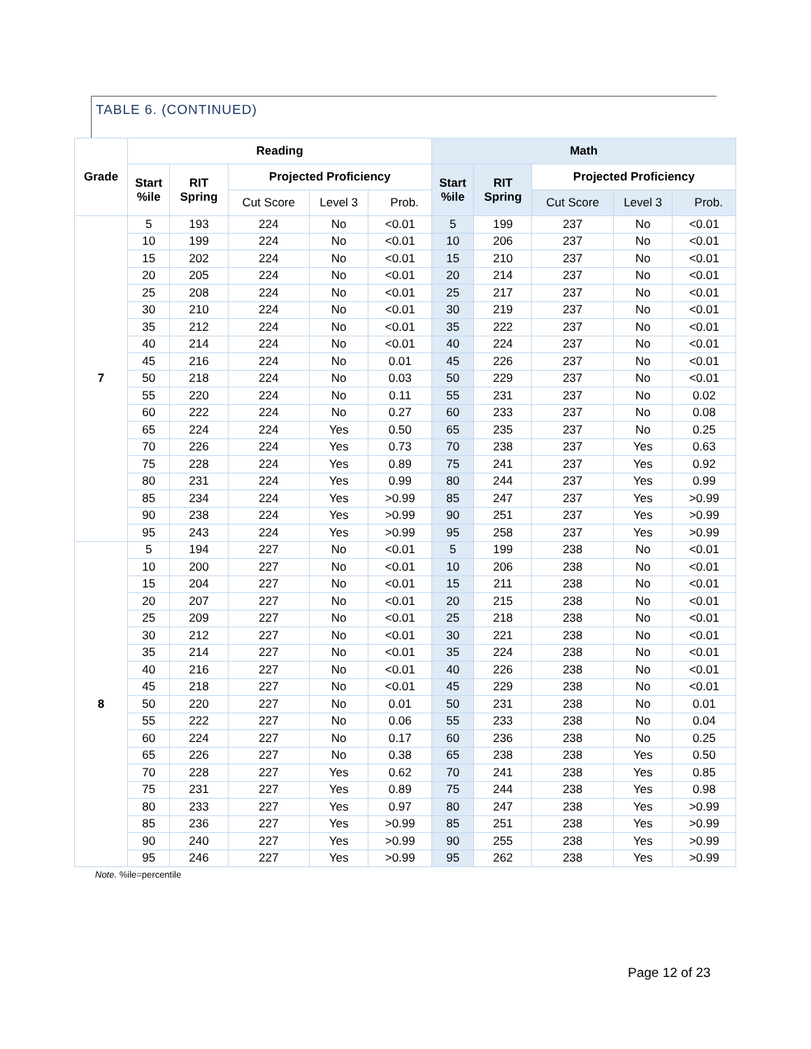TABLE 6. (CONTINUED)
| Grade | Reading | | | | | Math | | | | |
| --- | --- | --- | --- | --- | --- | --- | --- | --- | --- | --- |
| | Start %ile | RIT Spring | Projected Proficiency | | | Start %ile | RIT Spring | Projected Proficiency | | |
| | | | Cut Score | Level 3 | Prob. | | | Cut Score | Level 3 | Prob. |
| 7 | 5 | 193 | 224 | No | <0.01 | 5 | 199 | 237 | No | <0.01 |
| | 10 | 199 | 224 | No | <0.01 | 10 | 206 | 237 | No | <0.01 |
| | 15 | 202 | 224 | No | <0.01 | 15 | 210 | 237 | No | <0.01 |
| | 20 | 205 | 224 | No | <0.01 | 20 | 214 | 237 | No | <0.01 |
| | 25 | 208 | 224 | No | <0.01 | 25 | 217 | 237 | No | <0.01 |
| | 30 | 210 | 224 | No | <0.01 | 30 | 219 | 237 | No | <0.01 |
| | 35 | 212 | 224 | No | <0.01 | 35 | 222 | 237 | No | <0.01 |
| | 40 | 214 | 224 | No | <0.01 | 40 | 224 | 237 | No | <0.01 |
| | 45 | 216 | 224 | No | 0.01 | 45 | 226 | 237 | No | <0.01 |
| | 50 | 218 | 224 | No | 0.03 | 50 | 229 | 237 | No | <0.01 |
| | 55 | 220 | 224 | No | 0.11 | 55 | 231 | 237 | No | 0.02 |
| | 60 | 222 | 224 | No | 0.27 | 60 | 233 | 237 | No | 0.08 |
| | 65 | 224 | 224 | Yes | 0.50 | 65 | 235 | 237 | No | 0.25 |
| | 70 | 226 | 224 | Yes | 0.73 | 70 | 238 | 237 | Yes | 0.63 |
| | 75 | 228 | 224 | Yes | 0.89 | 75 | 241 | 237 | Yes | 0.92 |
| | 80 | 231 | 224 | Yes | 0.99 | 80 | 244 | 237 | Yes | 0.99 |
| | 85 | 234 | 224 | Yes | >0.99 | 85 | 247 | 237 | Yes | >0.99 |
| | 90 | 238 | 224 | Yes | >0.99 | 90 | 251 | 237 | Yes | >0.99 |
| | 95 | 243 | 224 | Yes | >0.99 | 95 | 258 | 237 | Yes | >0.99 |
| 8 | 5 | 194 | 227 | No | <0.01 | 5 | 199 | 238 | No | <0.01 |
| | 10 | 200 | 227 | No | <0.01 | 10 | 206 | 238 | No | <0.01 |
| | 15 | 204 | 227 | No | <0.01 | 15 | 211 | 238 | No | <0.01 |
| | 20 | 207 | 227 | No | <0.01 | 20 | 215 | 238 | No | <0.01 |
| | 25 | 209 | 227 | No | <0.01 | 25 | 218 | 238 | No | <0.01 |
| | 30 | 212 | 227 | No | <0.01 | 30 | 221 | 238 | No | <0.01 |
| | 35 | 214 | 227 | No | <0.01 | 35 | 224 | 238 | No | <0.01 |
| | 40 | 216 | 227 | No | <0.01 | 40 | 226 | 238 | No | <0.01 |
| | 45 | 218 | 227 | No | <0.01 | 45 | 229 | 238 | No | <0.01 |
| | 50 | 220 | 227 | No | 0.01 | 50 | 231 | 238 | No | 0.01 |
| | 55 | 222 | 227 | No | 0.06 | 55 | 233 | 238 | No | 0.04 |
| | 60 | 224 | 227 | No | 0.17 | 60 | 236 | 238 | No | 0.25 |
| | 65 | 226 | 227 | No | 0.38 | 65 | 238 | 238 | Yes | 0.50 |
| | 70 | 228 | 227 | Yes | 0.62 | 70 | 241 | 238 | Yes | 0.85 |
| | 75 | 231 | 227 | Yes | 0.89 | 75 | 244 | 238 | Yes | 0.98 |
| | 80 | 233 | 227 | Yes | 0.97 | 80 | 247 | 238 | Yes | >0.99 |
| | 85 | 236 | 227 | Yes | >0.99 | 85 | 251 | 238 | Yes | >0.99 |
| | 90 | 240 | 227 | Yes | >0.99 | 90 | 255 | 238 | Yes | >0.99 |
| | 95 | 246 | 227 | Yes | >0.99 | 95 | 262 | 238 | Yes | >0.99 |
Note. %ile=percentile
Page 12 of 23